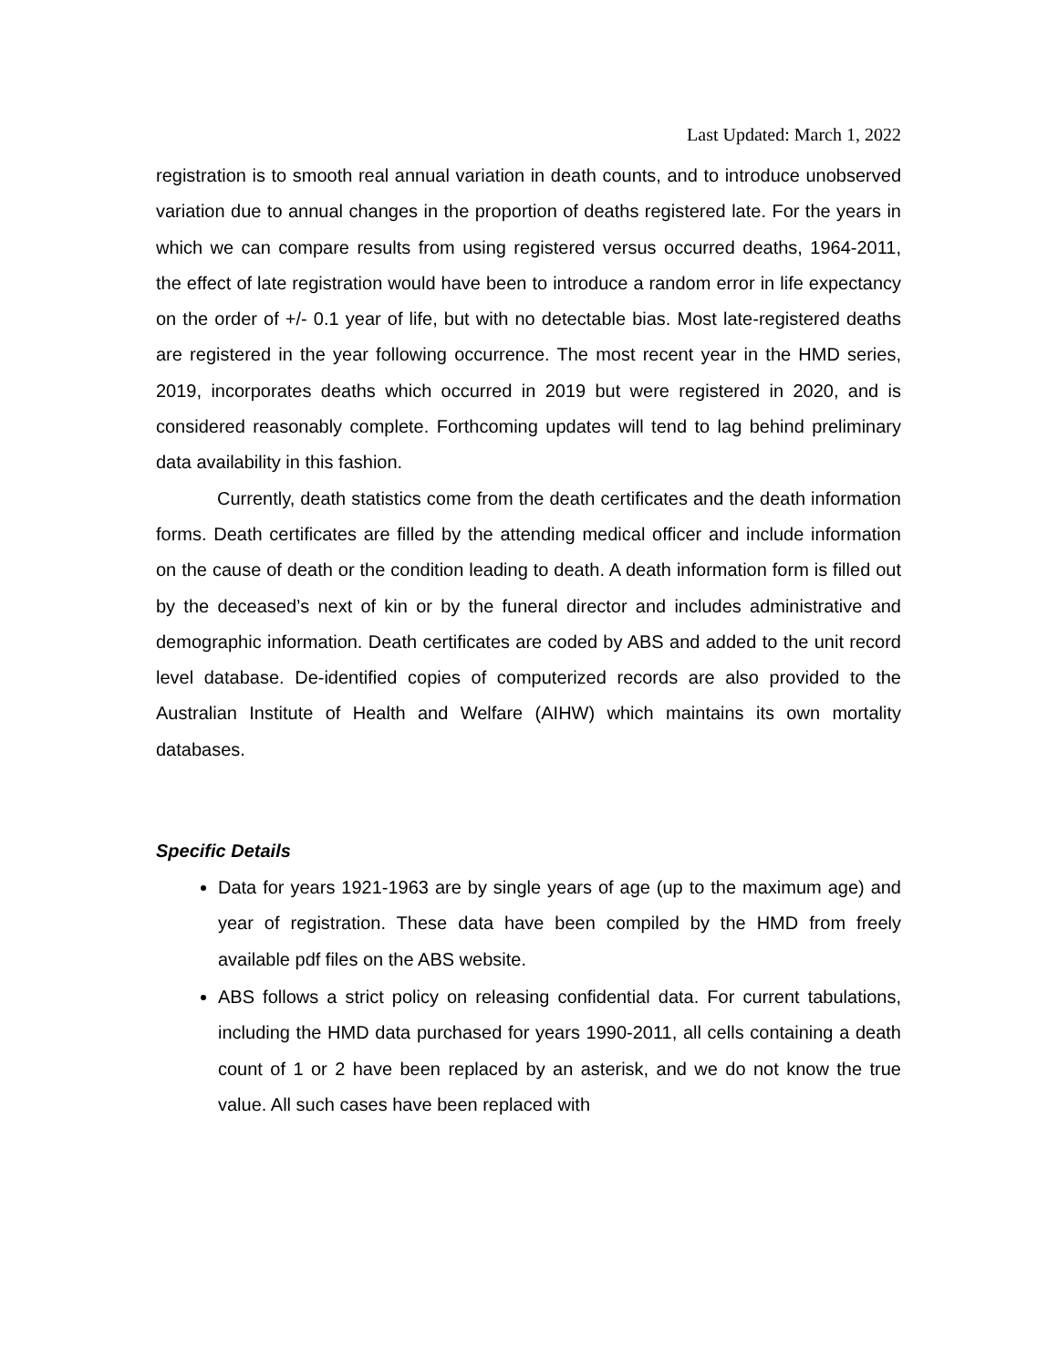Last Updated: March 1, 2022
registration is to smooth real annual variation in death counts, and to introduce unobserved variation due to annual changes in the proportion of deaths registered late. For the years in which we can compare results from using registered versus occurred deaths, 1964-2011, the effect of late registration would have been to introduce a random error in life expectancy on the order of +/- 0.1 year of life, but with no detectable bias. Most late-registered deaths are registered in the year following occurrence. The most recent year in the HMD series, 2019, incorporates deaths which occurred in 2019 but were registered in 2020, and is considered reasonably complete. Forthcoming updates will tend to lag behind preliminary data availability in this fashion.
Currently, death statistics come from the death certificates and the death information forms. Death certificates are filled by the attending medical officer and include information on the cause of death or the condition leading to death. A death information form is filled out by the deceased’s next of kin or by the funeral director and includes administrative and demographic information. Death certificates are coded by ABS and added to the unit record level database. De-identified copies of computerized records are also provided to the Australian Institute of Health and Welfare (AIHW) which maintains its own mortality databases.
Specific Details
Data for years 1921-1963 are by single years of age (up to the maximum age) and year of registration. These data have been compiled by the HMD from freely available pdf files on the ABS website.
ABS follows a strict policy on releasing confidential data. For current tabulations, including the HMD data purchased for years 1990-2011, all cells containing a death count of 1 or 2 have been replaced by an asterisk, and we do not know the true value. All such cases have been replaced with